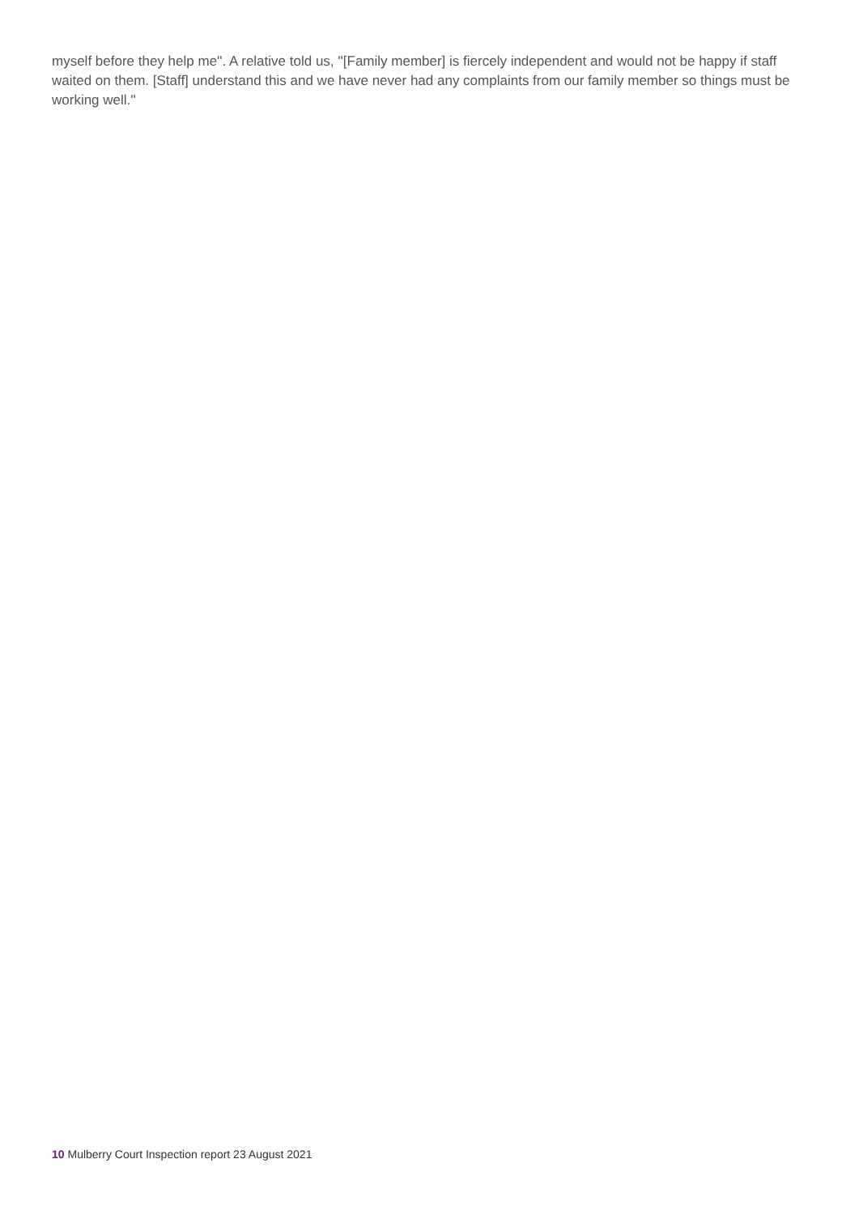myself before they help me''. A relative told us, ''[Family member] is fiercely independent and would not be happy if staff waited on them. [Staff] understand this and we have never had any complaints from our family member so things must be working well.''
10 Mulberry Court Inspection report 23 August 2021